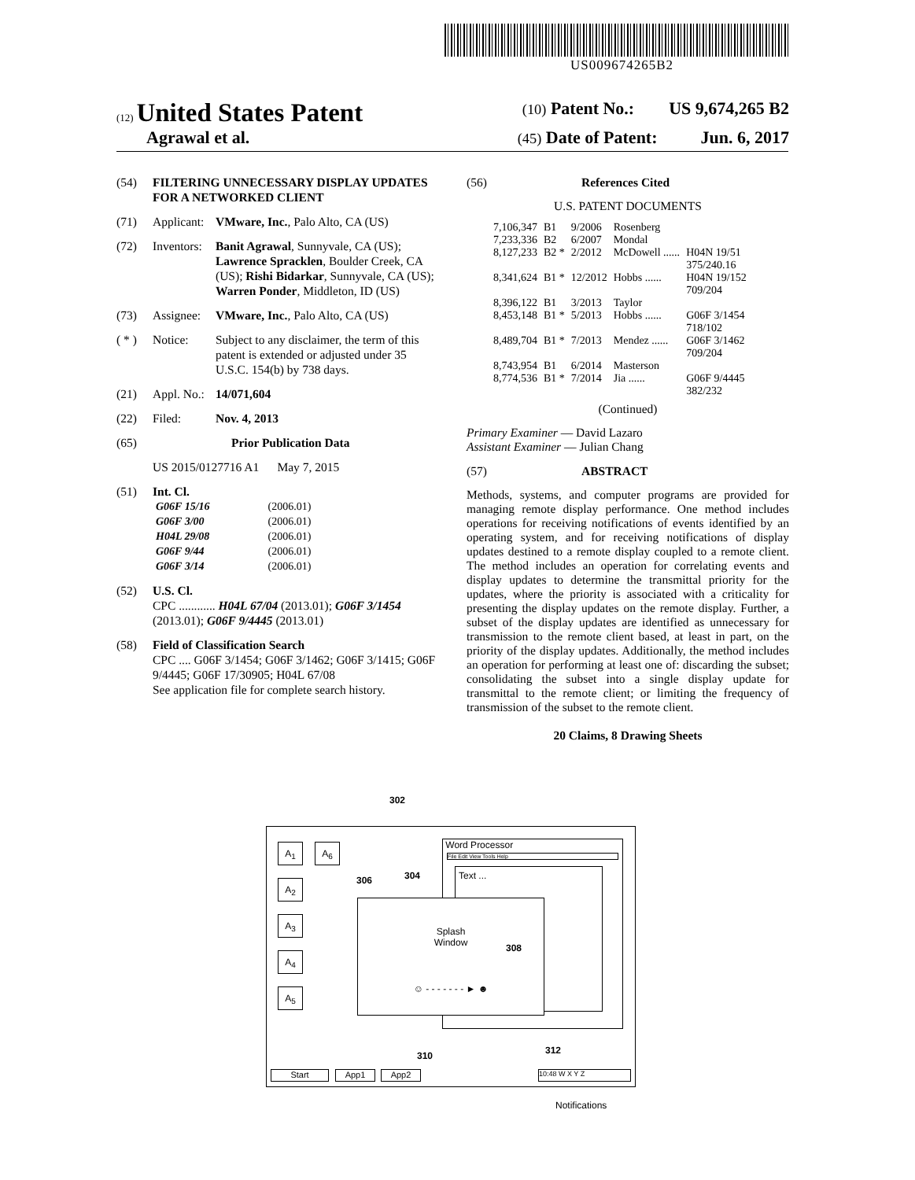US009674265B2
(12) United States Patent (10) Patent No.: US 9,674,265 B2
Agrawal et al. (45) Date of Patent: Jun. 6, 2017
(54) FILTERING UNNECESSARY DISPLAY UPDATES FOR A NETWORKED CLIENT
(71) Applicant: VMware, Inc., Palo Alto, CA (US)
(72) Inventors: Banit Agrawal, Sunnyvale, CA (US); Lawrence Spracklen, Boulder Creek, CA (US); Rishi Bidarkar, Sunnyvale, CA (US); Warren Ponder, Middleton, ID (US)
(73) Assignee: VMware, Inc., Palo Alto, CA (US)
( * ) Notice: Subject to any disclaimer, the term of this patent is extended or adjusted under 35 U.S.C. 154(b) by 738 days.
(21) Appl. No.: 14/071,604
(22) Filed: Nov. 4, 2013
(65) Prior Publication Data
US 2015/0127716 A1 May 7, 2015
(51) Int. Cl.
| G06F 15/16 | (2006.01) |
| G06F 3/00 | (2006.01) |
| H04L 29/08 | (2006.01) |
| G06F 9/44 | (2006.01) |
| G06F 3/14 | (2006.01) |
(52) U.S. Cl.
CPC ............ H04L 67/04 (2013.01); G06F 3/1454 (2013.01); G06F 9/4445 (2013.01)
(58) Field of Classification Search
CPC .... G06F 3/1454; G06F 3/1462; G06F 3/1415; G06F 9/4445; G06F 17/30905; H04L 67/08
See application file for complete search history.
(56) References Cited
U.S. PATENT DOCUMENTS
| 7,106,347 | B1 | 9/2006 | Rosenberg | |
| 7,233,336 | B2 | 6/2007 | Mondal | |
| 8,127,233 | B2 * | 2/2012 | McDowell ...... | H04N 19/51 375/240.16 |
| 8,341,624 | B1 * | 12/2012 | Hobbs ...... | H04N 19/152 709/204 |
| 8,396,122 | B1 | 3/2013 | Taylor | |
| 8,453,148 | B1 * | 5/2013 | Hobbs ...... | G06F 3/1454 718/102 |
| 8,489,704 | B1 * | 7/2013 | Mendez ...... | G06F 3/1462 709/204 |
| 8,743,954 | B1 | 6/2014 | Masterson | |
| 8,774,536 | B1 * | 7/2014 | Jia ...... | G06F 9/4445 382/232 |
(Continued)
Primary Examiner — David Lazaro
Assistant Examiner — Julian Chang
(57) ABSTRACT
Methods, systems, and computer programs are provided for managing remote display performance. One method includes operations for receiving notifications of events identified by an operating system, and for receiving notifications of display updates destined to a remote display coupled to a remote client. The method includes an operation for correlating events and display updates to determine the transmittal priority for the updates, where the priority is associated with a criticality for presenting the display updates on the remote display. Further, a subset of the display updates are identified as unnecessary for transmission to the remote client based, at least in part, on the priority of the display updates. Additionally, the method includes an operation for performing at least one of: discarding the subset; consolidating the subset into a single display update for transmittal to the remote client; or limiting the frequency of transmission of the subset to the remote client.
20 Claims, 8 Drawing Sheets
302
A<sub>1</sub> A<sub>6</sub>
A<sub>2</sub>
A<sub>3</sub>
A<sub>4</sub>
A<sub>5</sub>
Word Processor
File Edit View Tools Help
Text ...
304
306
Splash
Window
☺ - - - - - - - ► ☻
308
310 312
Start App1 App2 10:48 W X Y Z
Notifications